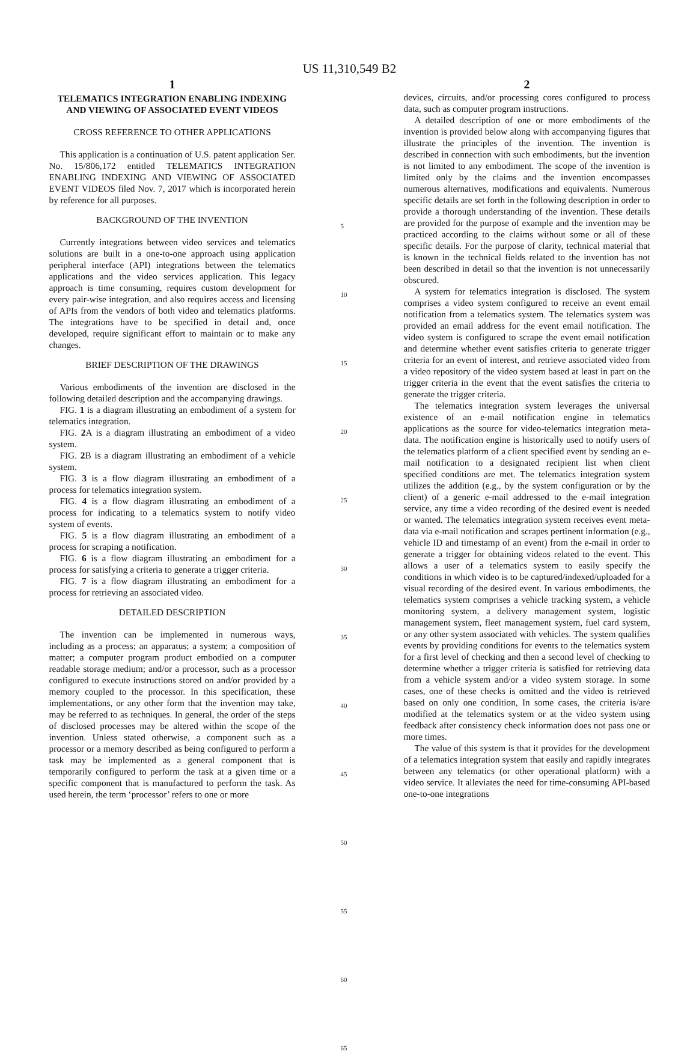US 11,310,549 B2
1
TELEMATICS INTEGRATION ENABLING INDEXING AND VIEWING OF ASSOCIATED EVENT VIDEOS
CROSS REFERENCE TO OTHER APPLICATIONS
This application is a continuation of U.S. patent application Ser. No. 15/806,172 entitled TELEMATICS INTEGRATION ENABLING INDEXING AND VIEWING OF ASSOCIATED EVENT VIDEOS filed Nov. 7, 2017 which is incorporated herein by reference for all purposes.
BACKGROUND OF THE INVENTION
Currently integrations between video services and telematics solutions are built in a one-to-one approach using application peripheral interface (API) integrations between the telematics applications and the video services application. This legacy approach is time consuming, requires custom development for every pair-wise integration, and also requires access and licensing of APIs from the vendors of both video and telematics platforms. The integrations have to be specified in detail and, once developed, require significant effort to maintain or to make any changes.
BRIEF DESCRIPTION OF THE DRAWINGS
Various embodiments of the invention are disclosed in the following detailed description and the accompanying drawings.
FIG. 1 is a diagram illustrating an embodiment of a system for telematics integration.
FIG. 2 A is a diagram illustrating an embodiment of a video system.
FIG. 2 B is a diagram illustrating an embodiment of a vehicle system.
FIG. 3 is a flow diagram illustrating an embodiment of a process for telematics integration system.
FIG. 4 is a flow diagram illustrating an embodiment of a process for indicating to a telematics system to notify video system of events.
FIG. 5 is a flow diagram illustrating an embodiment of a process for scraping a notification.
FIG. 6 is a flow diagram illustrating an embodiment for a process for satisfying a criteria to generate a trigger criteria.
FIG. 7 is a flow diagram illustrating an embodiment for a process for retrieving an associated video.
DETAILED DESCRIPTION
The invention can be implemented in numerous ways, including as a process; an apparatus; a system; a composition of matter; a computer program product embodied on a computer readable storage medium; and/or a processor, such as a processor configured to execute instructions stored on and/or provided by a memory coupled to the processor. In this specification, these implementations, or any other form that the invention may take, may be referred to as techniques. In general, the order of the steps of disclosed processes may be altered within the scope of the invention. Unless stated otherwise, a component such as a processor or a memory described as being configured to perform a task may be implemented as a general component that is temporarily configured to perform the task at a given time or a specific component that is manufactured to perform the task. As used herein, the term ‘processor’ refers to one or more
5
10
15
20
25
30
35
40
45
50
55
60
65
2
devices, circuits, and/or processing cores configured to process data, such as computer program instructions.
A detailed description of one or more embodiments of the invention is provided below along with accompanying figures that illustrate the principles of the invention. The invention is described in connection with such embodiments, but the invention is not limited to any embodiment. The scope of the invention is limited only by the claims and the invention encompasses numerous alternatives, modifications and equivalents. Numerous specific details are set forth in the following description in order to provide a thorough understanding of the invention. These details are provided for the purpose of example and the invention may be practiced according to the claims without some or all of these specific details. For the purpose of clarity, technical material that is known in the technical fields related to the invention has not been described in detail so that the invention is not unnecessarily obscured.
A system for telematics integration is disclosed. The system comprises a video system configured to receive an event email notification from a telematics system. The telematics system was provided an email address for the event email notification. The video system is configured to scrape the event email notification and determine whether event satisfies criteria to generate trigger criteria for an event of interest, and retrieve associated video from a video repository of the video system based at least in part on the trigger criteria in the event that the event satisfies the criteria to generate the trigger criteria.
The telematics integration system leverages the universal existence of an e-mail notification engine in telematics applications as the source for video-telematics integration meta-data. The notification engine is historically used to notify users of the telematics platform of a client specified event by sending an e-mail notification to a designated recipient list when client specified conditions are met. The telematics integration system utilizes the addition (e.g., by the system configuration or by the client) of a generic e-mail addressed to the e-mail integration service, any time a video recording of the desired event is needed or wanted. The telematics integration system receives event meta-data via e-mail notification and scrapes pertinent information (e.g., vehicle ID and timestamp of an event) from the e-mail in order to generate a trigger for obtaining videos related to the event. This allows a user of a telematics system to easily specify the conditions in which video is to be captured/indexed/uploaded for a visual recording of the desired event. In various embodiments, the telematics system comprises a vehicle tracking system, a vehicle monitoring system, a delivery management system, logistic management system, fleet management system, fuel card system, or any other system associated with vehicles. The system qualifies events by providing conditions for events to the telematics system for a first level of checking and then a second level of checking to determine whether a trigger criteria is satisfied for retrieving data from a vehicle system and/or a video system storage. In some cases, one of these checks is omitted and the video is retrieved based on only one condition, In some cases, the criteria is/are modified at the telematics system or at the video system using feedback after consistency check information does not pass one or more times.
The value of this system is that it provides for the development of a telematics integration system that easily and rapidly integrates between any telematics (or other operational platform) with a video service. It alleviates the need for time-consuming API-based one-to-one integrations